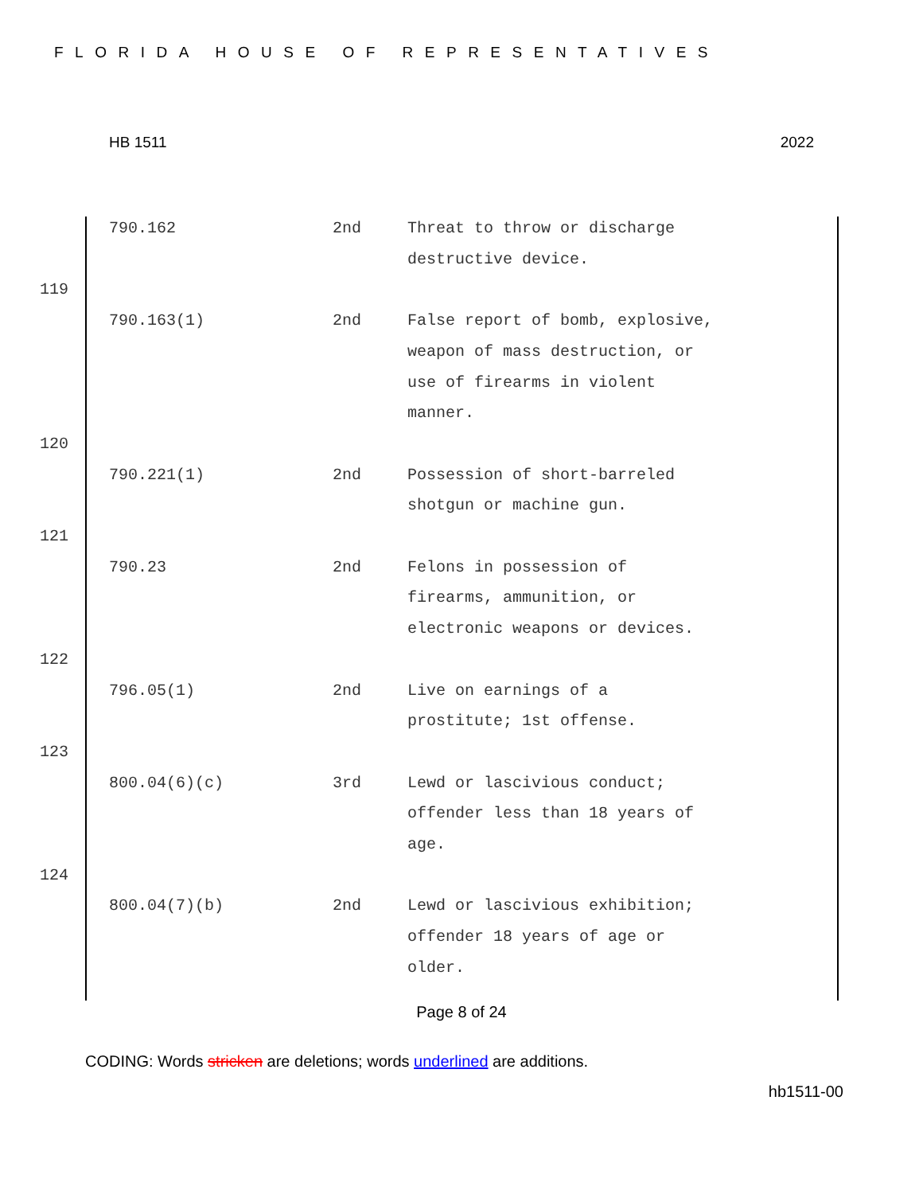FLORIDA HOUSE OF REPRESENTATIVES
HB 1511 2022
| | 790.162 | 2nd | Threat to throw or discharge destructive device. |
| 119 | | | |
| | 790.163(1) | 2nd | False report of bomb, explosive, weapon of mass destruction, or use of firearms in violent manner. |
| 120 | | | |
| | 790.221(1) | 2nd | Possession of short-barreled shotgun or machine gun. |
| 121 | | | |
| | 790.23 | 2nd | Felons in possession of firearms, ammunition, or electronic weapons or devices. |
| 122 | | | |
| | 796.05(1) | 2nd | Live on earnings of a prostitute; 1st offense. |
| 123 | | | |
| | 800.04(6)(c) | 3rd | Lewd or lascivious conduct; offender less than 18 years of age. |
| 124 | | | |
| | 800.04(7)(b) | 2nd | Lewd or lascivious exhibition; offender 18 years of age or older. |
Page 8 of 24
CODING: Words stricken are deletions; words underlined are additions.
hb1511-00